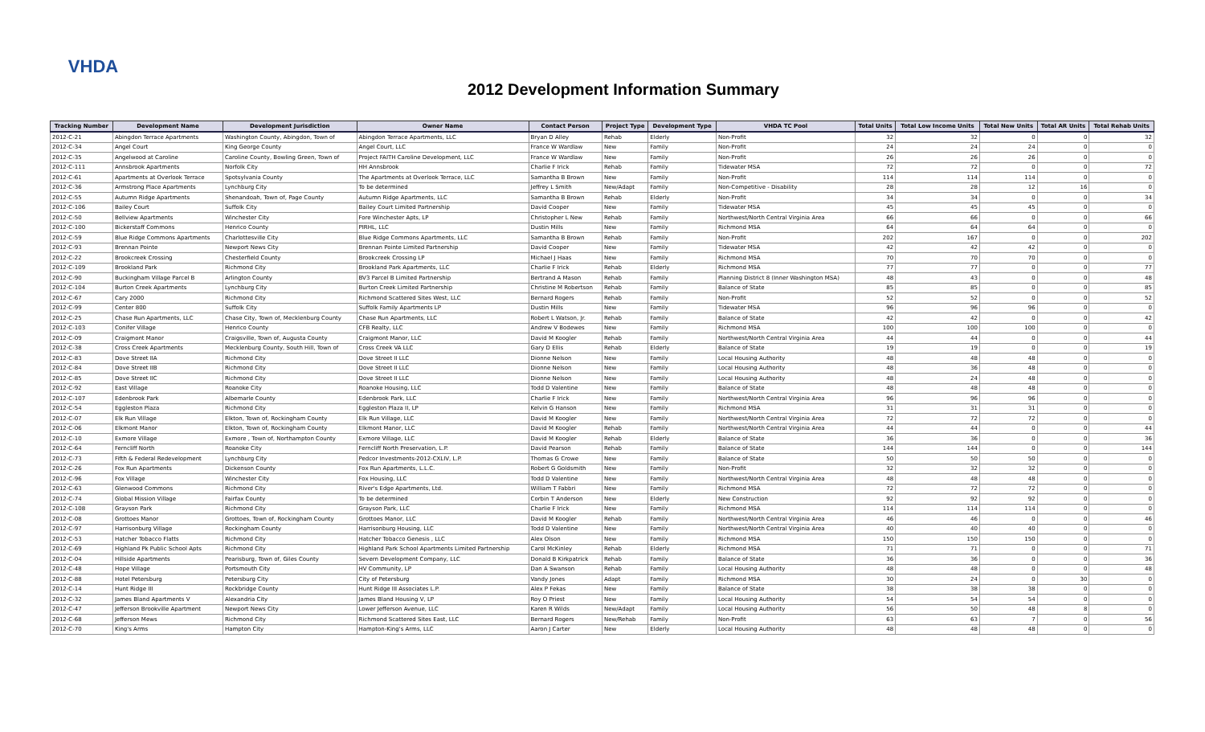VHDA
2012 Development Information Summary
| Tracking Number | Development Name | Development Jurisdiction | Owner Name | Contact Person | Project Type | Development Type | VHDA TC Pool | Total Units | Total Low Income Units | Total New Units | Total AR Units | Total Rehab Units |
| --- | --- | --- | --- | --- | --- | --- | --- | --- | --- | --- | --- | --- |
| 2012-C-21 | Abingdon Terrace Apartments | Washington County, Abingdon, Town of | Abingdon Terrace Apartments, LLC | Bryan D Alley | Rehab | Elderly | Non-Profit | 32 | 32 | 0 | 0 | 32 |
| 2012-C-34 | Angel Court | King George County | Angel Court, LLC | France W Wardlaw | New | Family | Non-Profit | 24 | 24 | 24 | 0 | 0 |
| 2012-C-35 | Angelwood at Caroline | Caroline County, Bowling Green, Town of | Project FAITH Caroline Development, LLC | France W Wardlaw | New | Family | Non-Profit | 26 | 26 | 26 | 0 | 0 |
| 2012-C-111 | Annsbrook Apartments | Norfolk City | HH Annsbrook | Charlie F Irick | Rehab | Family | Tidewater MSA | 72 | 72 | 0 | 0 | 72 |
| 2012-C-61 | Apartments at Overlook Terrace | Spotsylvania County | The Apartments at Overlook Terrace, LLC | Samantha B Brown | New | Family | Non-Profit | 114 | 114 | 114 | 0 | 0 |
| 2012-C-36 | Armstrong Place Apartments | Lynchburg City | To be determined | Jeffrey L Smith | New/Adapt | Family | Non-Competitive - Disability | 28 | 28 | 12 | 16 | 0 |
| 2012-C-55 | Autumn Ridge Apartments | Shenandoah, Town of, Page County | Autumn Ridge Apartments, LLC | Samantha B Brown | Rehab | Elderly | Non-Profit | 34 | 34 | 0 | 0 | 34 |
| 2012-C-106 | Bailey Court | Suffolk City | Bailey Court Limited Partnership | David Cooper | New | Family | Tidewater MSA | 45 | 45 | 45 | 0 | 0 |
| 2012-C-50 | Bellview Apartments | Winchester City | Fore Winchester Apts, LP | Christopher L New | Rehab | Family | Northwest/North Central Virginia Area | 66 | 66 | 0 | 0 | 66 |
| 2012-C-100 | Bickerstaff Commons | Henrico County | PIRHL, LLC | Dustin Mills | New | Family | Richmond MSA | 64 | 64 | 64 | 0 | 0 |
| 2012-C-59 | Blue Ridge Commons Apartments | Charlottesville City | Blue Ridge Commons Apartments, LLC | Samantha B Brown | Rehab | Family | Non-Profit | 202 | 167 | 0 | 0 | 202 |
| 2012-C-93 | Brennan Pointe | Newport News City | Brennan Pointe Limited Partnership | David Cooper | New | Family | Tidewater MSA | 42 | 42 | 42 | 0 | 0 |
| 2012-C-22 | Brookcreek Crossing | Chesterfield County | Brookcreek Crossing LP | Michael J Haas | New | Family | Richmond MSA | 70 | 70 | 70 | 0 | 0 |
| 2012-C-109 | Brookland Park | Richmond City | Brookland Park Apartments, LLC | Charlie F Irick | Rehab | Elderly | Richmond MSA | 77 | 77 | 0 | 0 | 77 |
| 2012-C-90 | Buckingham Village Parcel B | Arlington County | BV3 Parcel B Limited Partnership | Bertrand A Mason | Rehab | Family | Planning District 8 (Inner Washington MSA) | 48 | 43 | 0 | 0 | 48 |
| 2012-C-104 | Burton Creek Apartments | Lynchburg City | Burton Creek Limited Partnership | Christine M Robertson | Rehab | Family | Balance of State | 85 | 85 | 0 | 0 | 85 |
| 2012-C-67 | Cary 2000 | Richmond City | Richmond Scattered Sites West, LLC | Bernard Rogers | Rehab | Family | Non-Profit | 52 | 52 | 0 | 0 | 52 |
| 2012-C-99 | Center 800 | Suffolk City | Suffolk Family Apartments LP | Dustin Mills | New | Family | Tidewater MSA | 96 | 96 | 96 | 0 | 0 |
| 2012-C-25 | Chase Run Apartments, LLC | Chase City, Town of, Mecklenburg County | Chase Run Apartments, LLC | Robert L Watson, Jr. | Rehab | Family | Balance of State | 42 | 42 | 0 | 0 | 42 |
| 2012-C-103 | Conifer Village | Henrico County | CFB Realty, LLC | Andrew V Bodewes | New | Family | Richmond MSA | 100 | 100 | 100 | 0 | 0 |
| 2012-C-09 | Craigmont Manor | Craigsville, Town of, Augusta County | Craigmont Manor, LLC | David M Koogler | Rehab | Family | Northwest/North Central Virginia Area | 44 | 44 | 0 | 0 | 44 |
| 2012-C-38 | Cross Creek Apartments | Mecklenburg County, South Hill, Town of | Cross Creek VA LLC | Gary D Ellis | Rehab | Elderly | Balance of State | 19 | 19 | 0 | 0 | 19 |
| 2012-C-83 | Dove Street IIA | Richmond City | Dove Street II LLC | Dionne Nelson | New | Family | Local Housing Authority | 48 | 48 | 48 | 0 | 0 |
| 2012-C-84 | Dove Street IIB | Richmond City | Dove Street II LLC | Dionne Nelson | New | Family | Local Housing Authority | 48 | 36 | 48 | 0 | 0 |
| 2012-C-85 | Dove Street IIC | Richmond City | Dove Street II LLC | Dionne Nelson | New | Family | Local Housing Authority | 48 | 24 | 48 | 0 | 0 |
| 2012-C-92 | East Village | Roanoke City | Roanoke Housing, LLC | Todd D Valentine | New | Family | Balance of State | 48 | 48 | 48 | 0 | 0 |
| 2012-C-107 | Edenbrook Park | Albemarle County | Edenbrook Park, LLC | Charlie F Irick | New | Family | Northwest/North Central Virginia Area | 96 | 96 | 96 | 0 | 0 |
| 2012-C-54 | Eggleston Plaza | Richmond City | Eggleston Plaza II, LP | Kelvin G Hanson | New | Family | Richmond MSA | 31 | 31 | 31 | 0 | 0 |
| 2012-C-07 | Elk Run Village | Elkton, Town of, Rockingham County | Elk Run Village, LLC | David M Koogler | New | Family | Northwest/North Central Virginia Area | 72 | 72 | 72 | 0 | 0 |
| 2012-C-06 | Elkmont Manor | Elkton, Town of, Rockingham County | Elkmont Manor, LLC | David M Koogler | Rehab | Family | Northwest/North Central Virginia Area | 44 | 44 | 0 | 0 | 44 |
| 2012-C-10 | Exmore Village | Exmore , Town of, Northampton County | Exmore Village, LLC | David M Koogler | Rehab | Elderly | Balance of State | 36 | 36 | 0 | 0 | 36 |
| 2012-C-64 | Ferncliff North | Roanoke City | Ferncliff North Preservation, L.P. | David Pearson | Rehab | Family | Balance of State | 144 | 144 | 0 | 0 | 144 |
| 2012-C-73 | Fifth & Federal Redevelopment | Lynchburg City | Pedcor Investments-2012-CXLIV, L.P. | Thomas G Crowe | New | Family | Balance of State | 50 | 50 | 50 | 0 | 0 |
| 2012-C-26 | Fox Run Apartments | Dickenson County | Fox Run Apartments, L.L.C. | Robert G Goldsmith | New | Family | Non-Profit | 32 | 32 | 32 | 0 | 0 |
| 2012-C-96 | Fox Village | Winchester City | Fox Housing, LLC | Todd D Valentine | New | Family | Northwest/North Central Virginia Area | 48 | 48 | 48 | 0 | 0 |
| 2012-C-63 | Glenwood Commons | Richmond City | River's Edge Apartments, Ltd. | William T Fabbri | New | Family | Richmond MSA | 72 | 72 | 72 | 0 | 0 |
| 2012-C-74 | Global Mission Village | Fairfax County | To be determined | Corbin T Anderson | New | Elderly | New Construction | 92 | 92 | 92 | 0 | 0 |
| 2012-C-108 | Grayson Park | Richmond City | Grayson Park, LLC | Charlie F Irick | New | Family | Richmond MSA | 114 | 114 | 114 | 0 | 0 |
| 2012-C-08 | Grottoes Manor | Grottoes, Town of, Rockingham County | Grottoes Manor, LLC | David M Koogler | Rehab | Family | Northwest/North Central Virginia Area | 46 | 46 | 0 | 0 | 46 |
| 2012-C-97 | Harrisonburg Village | Rockingham County | Harrisonburg Housing, LLC | Todd D Valentine | New | Family | Northwest/North Central Virginia Area | 40 | 40 | 40 | 0 | 0 |
| 2012-C-53 | Hatcher Tobacco Flatts | Richmond City | Hatcher Tobacco Genesis , LLC | Alex Olson | New | Family | Richmond MSA | 150 | 150 | 150 | 0 | 0 |
| 2012-C-69 | Highland Pk Public School Apts | Richmond City | Highland Park School Apartments Limited Partnership | Carol McKinley | Rehab | Elderly | Richmond MSA | 71 | 71 | 0 | 0 | 71 |
| 2012-C-04 | Hillside Apartments | Pearisburg, Town of, Giles County | Severn Development Company, LLC | Donald B Kirkpatrick | Rehab | Family | Balance of State | 36 | 36 | 0 | 0 | 36 |
| 2012-C-48 | Hope Village | Portsmouth City | HV Community, LP | Dan A Swanson | Rehab | Family | Local Housing Authority | 48 | 48 | 0 | 0 | 48 |
| 2012-C-88 | Hotel Petersburg | Petersburg City | City of Petersburg | Vandy Jones | Adapt | Family | Richmond MSA | 30 | 24 | 0 | 30 | 0 |
| 2012-C-14 | Hunt Ridge III | Rockbridge County | Hunt Ridge III Associates L.P. | Alex P Fekas | New | Family | Balance of State | 38 | 38 | 38 | 0 | 0 |
| 2012-C-32 | James Bland Apartments V | Alexandria City | James Bland Housing V, LP | Roy O Priest | New | Family | Local Housing Authority | 54 | 54 | 54 | 0 | 0 |
| 2012-C-47 | Jefferson Brookville Apartment | Newport News City | Lower Jefferson Avenue, LLC | Karen R Wilds | New/Adapt | Family | Local Housing Authority | 56 | 50 | 48 | 8 | 0 |
| 2012-C-68 | Jefferson Mews | Richmond City | Richmond Scattered Sites East, LLC | Bernard Rogers | New/Rehab | Family | Non-Profit | 63 | 63 | 7 | 0 | 56 |
| 2012-C-70 | King's Arms | Hampton City | Hampton-King's Arms, LLC | Aaron J Carter | New | Elderly | Local Housing Authority | 48 | 48 | 48 | 0 | 0 |